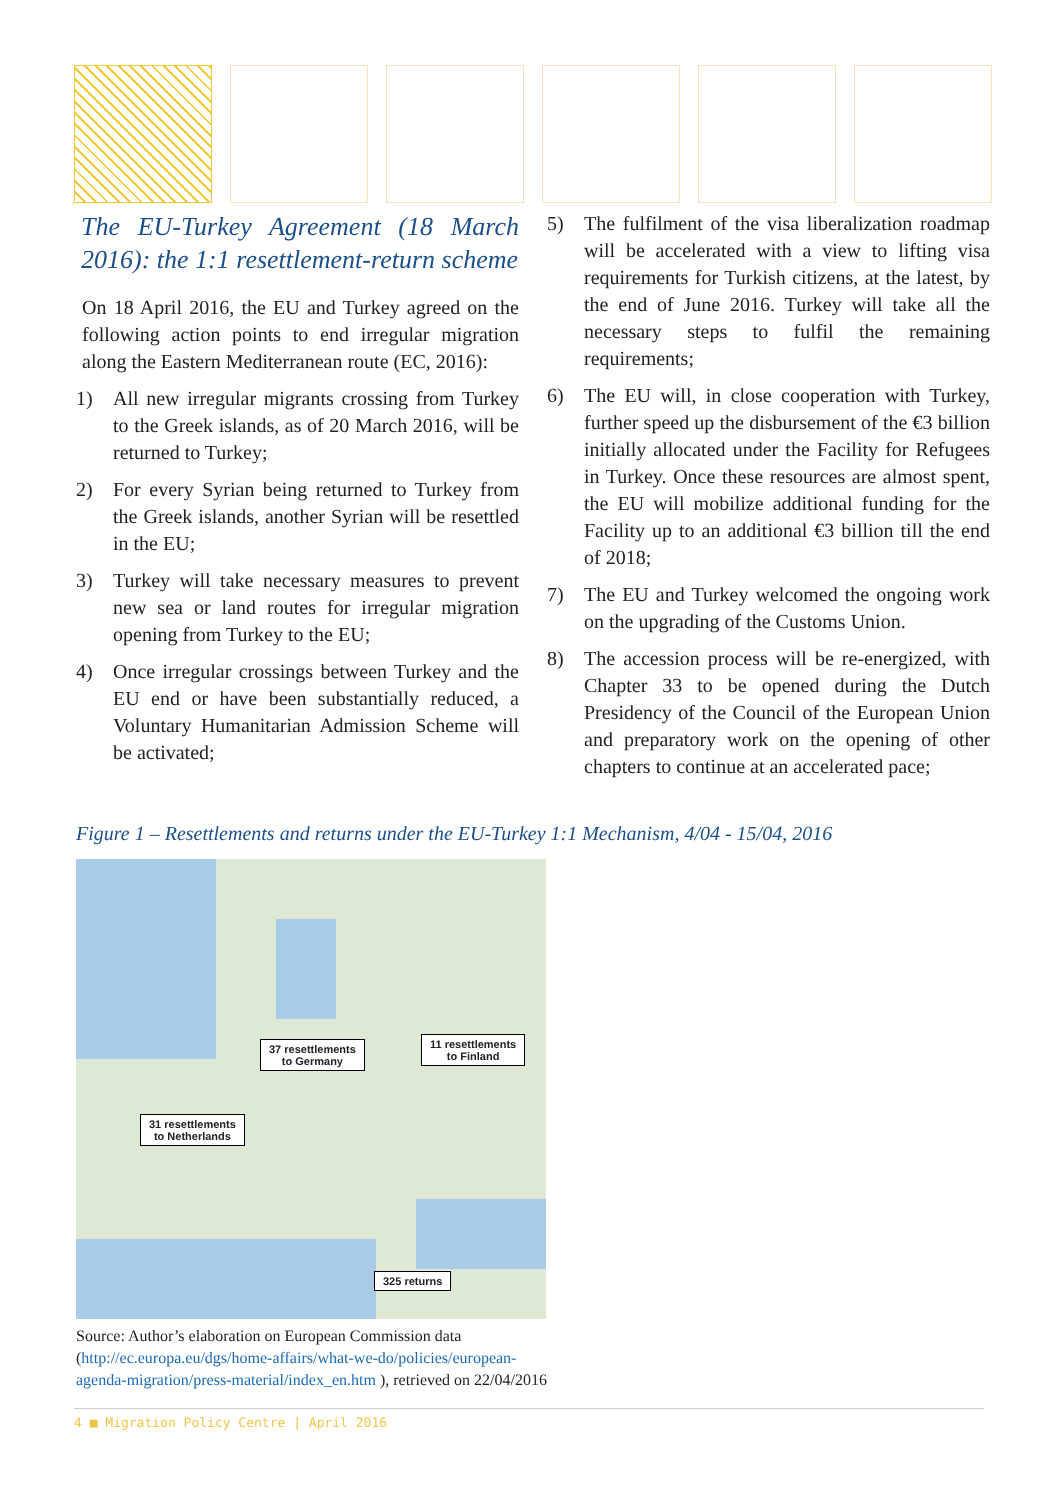The EU-Turkey Agreement (18 March 2016): the 1:1 resettlement-return scheme
On 18 April 2016, the EU and Turkey agreed on the following action points to end irregular migration along the Eastern Mediterranean route (EC, 2016):
1) All new irregular migrants crossing from Turkey to the Greek islands, as of 20 March 2016, will be returned to Turkey;
2) For every Syrian being returned to Turkey from the Greek islands, another Syrian will be resettled in the EU;
3) Turkey will take necessary measures to prevent new sea or land routes for irregular migration opening from Turkey to the EU;
4) Once irregular crossings between Turkey and the EU end or have been substantially reduced, a Voluntary Humanitarian Admission Scheme will be activated;
5) The fulfilment of the visa liberalization roadmap will be accelerated with a view to lifting visa requirements for Turkish citizens, at the latest, by the end of June 2016. Turkey will take all the necessary steps to fulfil the remaining requirements;
6) The EU will, in close cooperation with Turkey, further speed up the disbursement of the €3 billion initially allocated under the Facility for Refugees in Turkey. Once these resources are almost spent, the EU will mobilize additional funding for the Facility up to an additional €3 billion till the end of 2018;
7) The EU and Turkey welcomed the ongoing work on the upgrading of the Customs Union.
8) The accession process will be re-energized, with Chapter 33 to be opened during the Dutch Presidency of the Council of the European Union and preparatory work on the opening of other chapters to continue at an accelerated pace;
Figure 1 – Resettlements and returns under the EU-Turkey 1:1 Mechanism, 4/04 - 15/04, 2016
37 resettlements
to Germany
11 resettlements
to Finland
31 resettlements
to Netherlands
325 returns
Source: Author’s elaboration on European Commission data (http://ec.europa.eu/dgs/home-affairs/what-we-do/policies/european-agenda-migration/press-material/index_en.htm ), retrieved on 22/04/2016
4 ■ Migration Policy Centre | April 2016